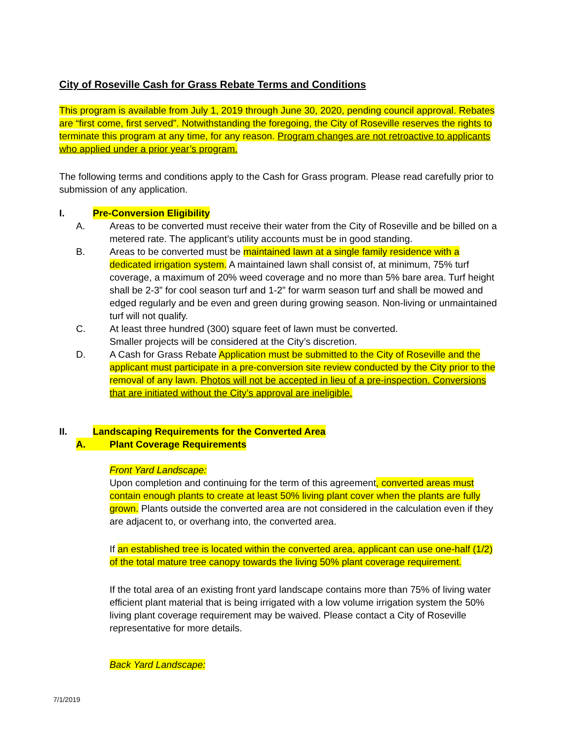City of Roseville Cash for Grass Rebate Terms and Conditions
This program is available from July 1, 2019 through June 30, 2020, pending council approval. Rebates are “first come, first served”. Notwithstanding the foregoing, the City of Roseville reserves the rights to terminate this program at any time, for any reason. Program changes are not retroactive to applicants who applied under a prior year’s program.
The following terms and conditions apply to the Cash for Grass program. Please read carefully prior to submission of any application.
I. Pre-Conversion Eligibility
A. Areas to be converted must receive their water from the City of Roseville and be billed on a metered rate. The applicant’s utility accounts must be in good standing.
B. Areas to be converted must be maintained lawn at a single family residence with a dedicated irrigation system. A maintained lawn shall consist of, at minimum, 75% turf coverage, a maximum of 20% weed coverage and no more than 5% bare area. Turf height shall be 2-3” for cool season turf and 1-2” for warm season turf and shall be mowed and edged regularly and be even and green during growing season. Non-living or unmaintained turf will not qualify.
C. At least three hundred (300) square feet of lawn must be converted.
Smaller projects will be considered at the City’s discretion.
D. A Cash for Grass Rebate Application must be submitted to the City of Roseville and the applicant must participate in a pre-conversion site review conducted by the City prior to the removal of any lawn. Photos will not be accepted in lieu of a pre-inspection. Conversions that are initiated without the City’s approval are ineligible.
II. Landscaping Requirements for the Converted Area
A. Plant Coverage Requirements
Front Yard Landscape:
Upon completion and continuing for the term of this agreement, converted areas must contain enough plants to create at least 50% living plant cover when the plants are fully grown. Plants outside the converted area are not considered in the calculation even if they are adjacent to, or overhang into, the converted area.
If an established tree is located within the converted area, applicant can use one-half (1/2) of the total mature tree canopy towards the living 50% plant coverage requirement.
If the total area of an existing front yard landscape contains more than 75% of living water efficient plant material that is being irrigated with a low volume irrigation system the 50% living plant coverage requirement may be waived. Please contact a City of Roseville representative for more details.
Back Yard Landscape:
7/1/2019